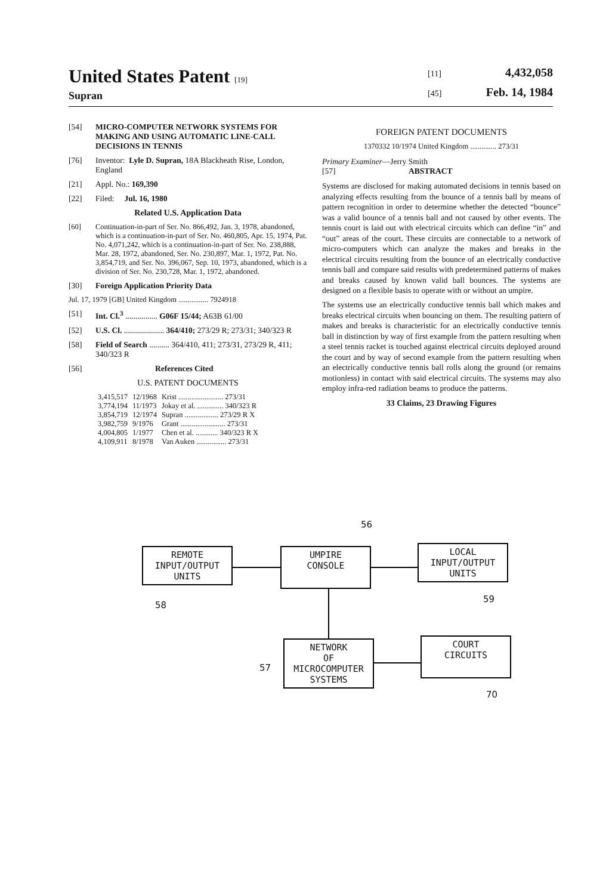United States Patent [19]
Supran
[11] 4,432,058
[45] Feb. 14, 1984
[54] MICRO-COMPUTER NETWORK SYSTEMS FOR MAKING AND USING AUTOMATIC LINE-CALL DECISIONS IN TENNIS
[76] Inventor: Lyle D. Supran, 18A Blackheath Rise, London, England
[21] Appl. No.: 169,390
[22] Filed: Jul. 16, 1980
Related U.S. Application Data
[60] Continuation-in-part of Ser. No. 866,492, Jan. 3, 1978, abandoned, which is a continuation-in-part of Ser. No. 460,805, Apr. 15, 1974, Pat. No. 4,071,242, which is a continuation-in-part of Ser. No. 238,888, Mar. 28, 1972, abandoned, Ser. No. 230,897, Mar. 1, 1972, Pat. No. 3,854,719, and Ser. No. 396,067, Sep. 10, 1973, abandoned, which is a division of Ser. No. 230,728, Mar. 1, 1972, abandoned.
[30] Foreign Application Priority Data
Jul. 17, 1979 [GB] United Kingdom ................ 7924918
[51] Int. Cl.<sup>3</sup> ................ G06F 15/44; A63B 61/00
[52] U.S. Cl. .................... 364/410; 273/29 R; 273/31; 340/323 R
[58] Field of Search .......... 364/410, 411; 273/31, 273/29 R, 411; 340/323 R
[56] References Cited
U.S. PATENT DOCUMENTS
| 3,415,517 | 12/1968 | Krist ........................ 273/31 |
| 3,774,194 | 11/1973 | Jokay et al. .............. 340/323 R |
| 3,854,719 | 12/1974 | Supran .................. 273/29 R X |
| 3,982,759 | 9/1976 | Grant ........................ 273/31 |
| 4,004,805 | 1/1977 | Chen et al. ............ 340/323 R X |
| 4,109,911 | 8/1978 | Van Auken ................ 273/31 |
FOREIGN PATENT DOCUMENTS
1370332 10/1974 United Kingdom .............. 273/31
Primary Examiner—Jerry Smith
[57] ABSTRACT
Systems are disclosed for making automated decisions in tennis based on analyzing effects resulting from the bounce of a tennis ball by means of pattern recognition in order to determine whether the detected “bounce” was a valid bounce of a tennis ball and not caused by other events. The tennis court is laid out with electrical circuits which can define “in” and “out” areas of the court. These circuits are connectable to a network of micro-computers which can analyze the makes and breaks in the electrical circuits resulting from the bounce of an electrically conductive tennis ball and compare said results with predetermined patterns of makes and breaks caused by known valid ball bounces. The systems are designed on a flexible basis to operate with or without an umpire.
The systems use an electrically conductive tennis ball which makes and breaks electrical circuits when bouncing on them. The resulting pattern of makes and breaks is characteristic for an electrically conductive tennis ball in distinction by way of first example from the pattern resulting when a steel tennis racket is touched against electrical circuits deployed around the court and by way of second example from the pattern resulting when an electrically conductive tennis ball rolls along the ground (or remains motionless) in contact with said electrical circuits. The systems may also employ infra-red radiation beams to produce the patterns.
33 Claims, 23 Drawing Figures
56
REMOTE
INPUT/OUTPUT
UNITS
58
UMPIRE
CONSOLE
LOCAL
INPUT/OUTPUT
UNITS
59
57
NETWORK
OF
MICROCOMPUTER
SYSTEMS
COURT
CIRCUITS
70